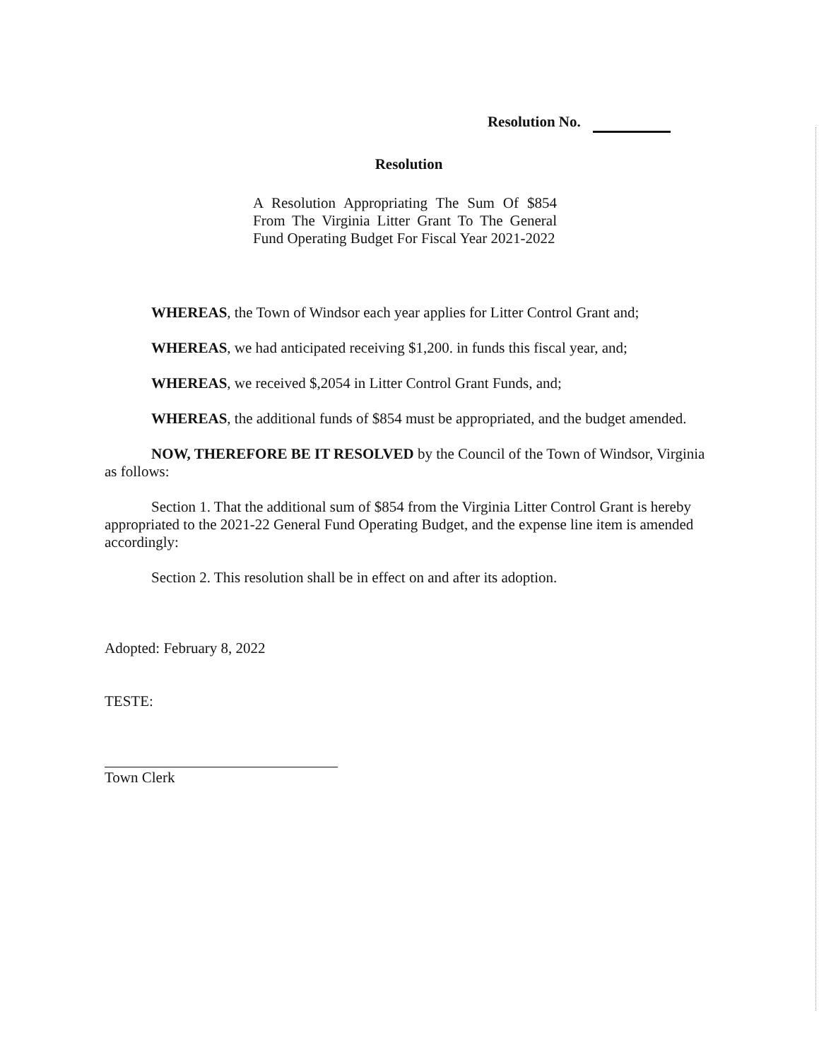Resolution No.
Resolution
A Resolution Appropriating The Sum Of $854 From The Virginia Litter Grant To The General Fund Operating Budget For Fiscal Year 2021-2022
WHEREAS, the Town of Windsor each year applies for Litter Control Grant and;
WHEREAS, we had anticipated receiving $1,200. in funds this fiscal year, and;
WHEREAS, we received $,2054 in Litter Control Grant Funds, and;
WHEREAS, the additional funds of $854 must be appropriated, and the budget amended.
NOW, THEREFORE BE IT RESOLVED by the Council of the Town of Windsor, Virginia as follows:
Section 1. That the additional sum of $854 from the Virginia Litter Control Grant is hereby appropriated to the 2021-22 General Fund Operating Budget, and the expense line item is amended accordingly:
Section 2. This resolution shall be in effect on and after its adoption.
Adopted: February 8, 2022
TESTE:
Town Clerk